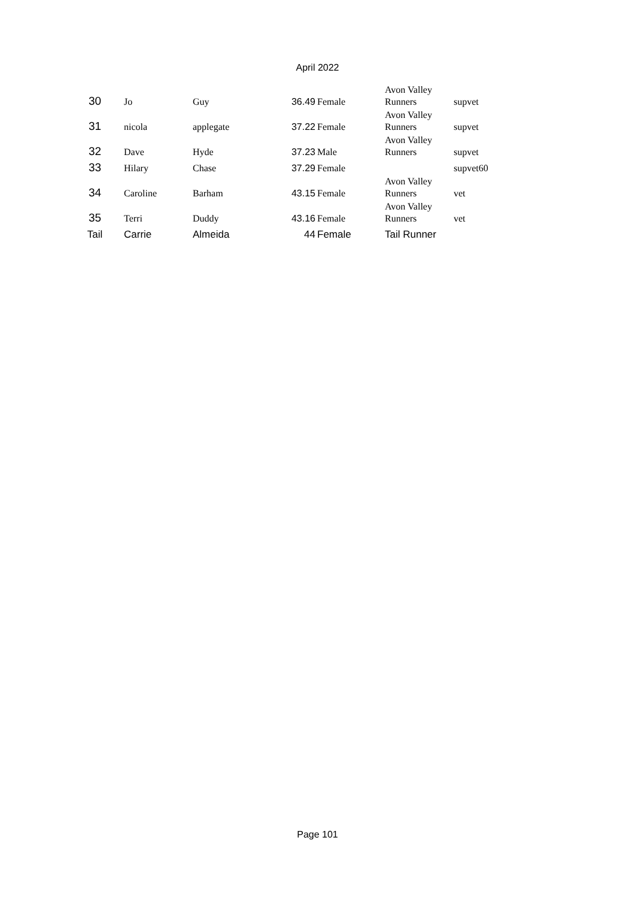April 2022
| 30 | Jo | Guy | 36.49 | Female | Avon Valley Runners | supvet |
| 31 | nicola | applegate | 37.22 | Female | Avon Valley Runners | supvet |
| 32 | Dave | Hyde | 37.23 | Male | Avon Valley Runners | supvet |
| 33 | Hilary | Chase | 37.29 | Female | | supvet60 |
| 34 | Caroline | Barham | 43.15 | Female | Avon Valley Runners | vet |
| 35 | Terri | Duddy | 43.16 | Female | Avon Valley Runners | vet |
| Tail | Carrie | Almeida | 44 | Female | Tail Runner | |
Page 101